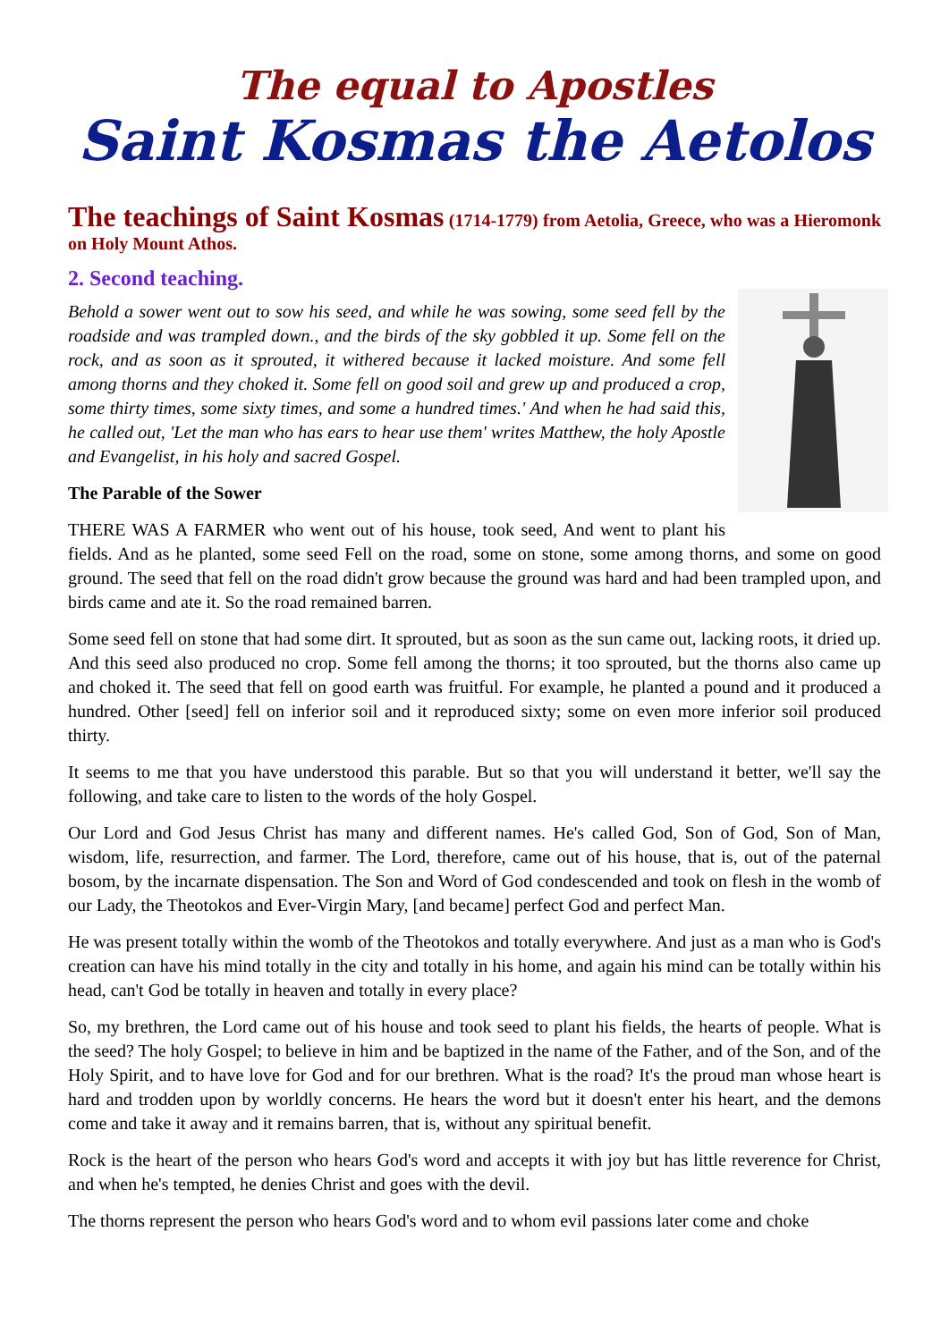The equal to Apostles
Saint Kosmas the Aetolos
The teachings of Saint Kosmas (1714-1779) from Aetolia, Greece, who was a Hieromonk on Holy Mount Athos.
2. Second teaching.
Behold a sower went out to sow his seed, and while he was sowing, some seed fell by the roadside and was trampled down., and the birds of the sky gobbled it up. Some fell on the rock, and as soon as it sprouted, it withered because it lacked moisture. And some fell among thorns and they choked it. Some fell on good soil and grew up and produced a crop, some thirty times, some sixty times, and some a hundred times.' And when he had said this, he called out, 'Let the man who has ears to hear use them' writes Matthew, the holy Apostle and Evangelist, in his holy and sacred Gospel.
The Parable of the Sower
THERE WAS A FARMER who went out of his house, took seed, And went to plant his fields. And as he planted, some seed Fell on the road, some on stone, some among thorns, and some on good ground. The seed that fell on the road didn't grow because the ground was hard and had been trampled upon, and birds came and ate it. So the road remained barren.
Some seed fell on stone that had some dirt. It sprouted, but as soon as the sun came out, lacking roots, it dried up. And this seed also produced no crop. Some fell among the thorns; it too sprouted, but the thorns also came up and choked it. The seed that fell on good earth was fruitful. For example, he planted a pound and it produced a hundred. Other [seed] fell on inferior soil and it reproduced sixty; some on even more inferior soil produced thirty.
It seems to me that you have understood this parable. But so that you will understand it better, we'll say the following, and take care to listen to the words of the holy Gospel.
Our Lord and God Jesus Christ has many and different names. He's called God, Son of God, Son of Man, wisdom, life, resurrection, and farmer. The Lord, therefore, came out of his house, that is, out of the paternal bosom, by the incarnate dispensation. The Son and Word of God condescended and took on flesh in the womb of our Lady, the Theotokos and Ever-Virgin Mary, [and became] perfect God and perfect Man.
He was present totally within the womb of the Theotokos and totally everywhere. And just as a man who is God's creation can have his mind totally in the city and totally in his home, and again his mind can be totally within his head, can't God be totally in heaven and totally in every place?
So, my brethren, the Lord came out of his house and took seed to plant his fields, the hearts of people. What is the seed? The holy Gospel; to believe in him and be baptized in the name of the Father, and of the Son, and of the Holy Spirit, and to have love for God and for our brethren. What is the road? It's the proud man whose heart is hard and trodden upon by worldly concerns. He hears the word but it doesn't enter his heart, and the demons come and take it away and it remains barren, that is, without any spiritual benefit.
Rock is the heart of the person who hears God's word and accepts it with joy but has little reverence for Christ, and when he's tempted, he denies Christ and goes with the devil.
The thorns represent the person who hears God's word and to whom evil passions later come and choke